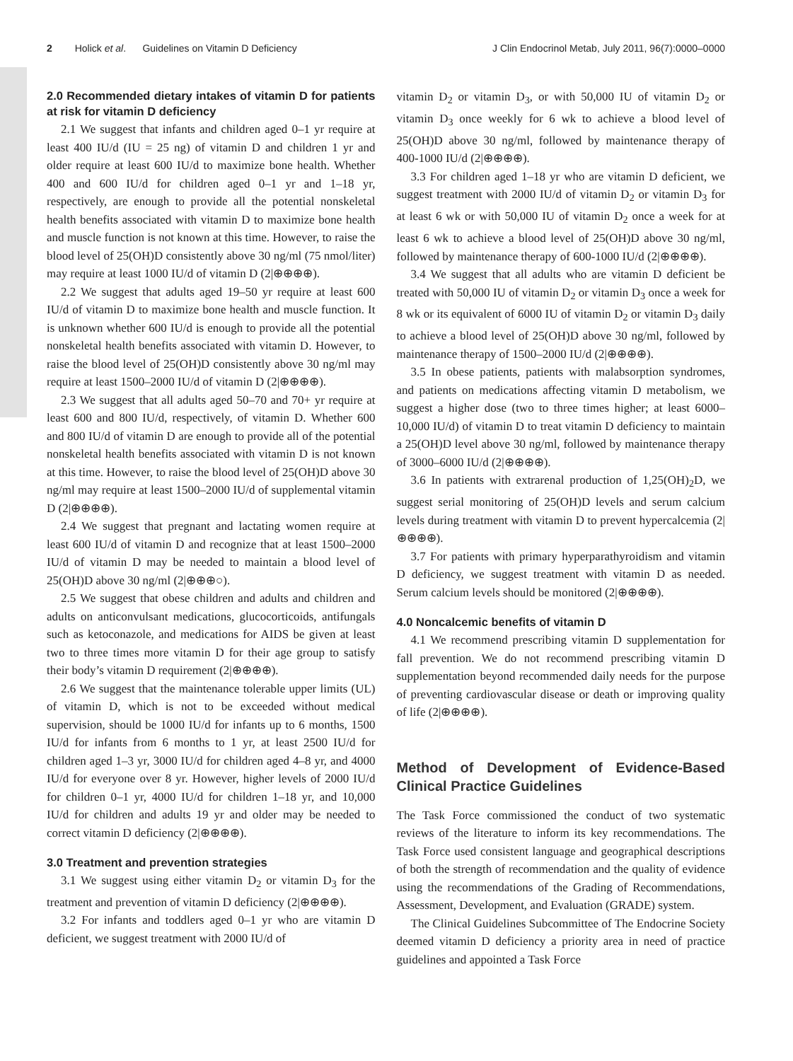2 Holick et al. Guidelines on Vitamin D Deficiency
J Clin Endocrinol Metab, July 2011, 96(7):0000–0000
2.0 Recommended dietary intakes of vitamin D for patients at risk for vitamin D deficiency
2.1 We suggest that infants and children aged 0–1 yr require at least 400 IU/d (IU = 25 ng) of vitamin D and children 1 yr and older require at least 600 IU/d to maximize bone health. Whether 400 and 600 IU/d for children aged 0–1 yr and 1–18 yr, respectively, are enough to provide all the potential nonskeletal health benefits associated with vitamin D to maximize bone health and muscle function is not known at this time. However, to raise the blood level of 25(OH)D consistently above 30 ng/ml (75 nmol/liter) may require at least 1000 IU/d of vitamin D (2|⊕⊕⊕⊕).
2.2 We suggest that adults aged 19–50 yr require at least 600 IU/d of vitamin D to maximize bone health and muscle function. It is unknown whether 600 IU/d is enough to provide all the potential nonskeletal health benefits associated with vitamin D. However, to raise the blood level of 25(OH)D consistently above 30 ng/ml may require at least 1500–2000 IU/d of vitamin D (2|⊕⊕⊕⊕).
2.3 We suggest that all adults aged 50–70 and 70+ yr require at least 600 and 800 IU/d, respectively, of vitamin D. Whether 600 and 800 IU/d of vitamin D are enough to provide all of the potential nonskeletal health benefits associated with vitamin D is not known at this time. However, to raise the blood level of 25(OH)D above 30 ng/ml may require at least 1500–2000 IU/d of supplemental vitamin D (2|⊕⊕⊕⊕).
2.4 We suggest that pregnant and lactating women require at least 600 IU/d of vitamin D and recognize that at least 1500–2000 IU/d of vitamin D may be needed to maintain a blood level of 25(OH)D above 30 ng/ml (2|⊕⊕⊕○).
2.5 We suggest that obese children and adults and children and adults on anticonvulsant medications, glucocorticoids, antifungals such as ketoconazole, and medications for AIDS be given at least two to three times more vitamin D for their age group to satisfy their body’s vitamin D requirement (2|⊕⊕⊕⊕).
2.6 We suggest that the maintenance tolerable upper limits (UL) of vitamin D, which is not to be exceeded without medical supervision, should be 1000 IU/d for infants up to 6 months, 1500 IU/d for infants from 6 months to 1 yr, at least 2500 IU/d for children aged 1–3 yr, 3000 IU/d for children aged 4–8 yr, and 4000 IU/d for everyone over 8 yr. However, higher levels of 2000 IU/d for children 0–1 yr, 4000 IU/d for children 1–18 yr, and 10,000 IU/d for children and adults 19 yr and older may be needed to correct vitamin D deficiency (2|⊕⊕⊕⊕).
3.0 Treatment and prevention strategies
3.1 We suggest using either vitamin D<sub>2</sub> or vitamin D<sub>3</sub> for the treatment and prevention of vitamin D deficiency (2|⊕⊕⊕⊕).
3.2 For infants and toddlers aged 0–1 yr who are vitamin D deficient, we suggest treatment with 2000 IU/d of
vitamin D<sub>2</sub> or vitamin D<sub>3</sub>, or with 50,000 IU of vitamin D<sub>2</sub> or vitamin D<sub>3</sub> once weekly for 6 wk to achieve a blood level of 25(OH)D above 30 ng/ml, followed by maintenance therapy of 400-1000 IU/d (2|⊕⊕⊕⊕).
3.3 For children aged 1–18 yr who are vitamin D deficient, we suggest treatment with 2000 IU/d of vitamin D<sub>2</sub> or vitamin D<sub>3</sub> for at least 6 wk or with 50,000 IU of vitamin D<sub>2</sub> once a week for at least 6 wk to achieve a blood level of 25(OH)D above 30 ng/ml, followed by maintenance therapy of 600-1000 IU/d (2|⊕⊕⊕⊕).
3.4 We suggest that all adults who are vitamin D deficient be treated with 50,000 IU of vitamin D<sub>2</sub> or vitamin D<sub>3</sub> once a week for 8 wk or its equivalent of 6000 IU of vitamin D<sub>2</sub> or vitamin D<sub>3</sub> daily to achieve a blood level of 25(OH)D above 30 ng/ml, followed by maintenance therapy of 1500–2000 IU/d (2|⊕⊕⊕⊕).
3.5 In obese patients, patients with malabsorption syndromes, and patients on medications affecting vitamin D metabolism, we suggest a higher dose (two to three times higher; at least 6000–10,000 IU/d) of vitamin D to treat vitamin D deficiency to maintain a 25(OH)D level above 30 ng/ml, followed by maintenance therapy of 3000–6000 IU/d (2|⊕⊕⊕⊕).
3.6 In patients with extrarenal production of 1,25(OH)<sub>2</sub>D, we suggest serial monitoring of 25(OH)D levels and serum calcium levels during treatment with vitamin D to prevent hypercalcemia (2|⊕⊕⊕⊕).
3.7 For patients with primary hyperparathyroidism and vitamin D deficiency, we suggest treatment with vitamin D as needed. Serum calcium levels should be monitored (2|⊕⊕⊕⊕).
4.0 Noncalcemic benefits of vitamin D
4.1 We recommend prescribing vitamin D supplementation for fall prevention. We do not recommend prescribing vitamin D supplementation beyond recommended daily needs for the purpose of preventing cardiovascular disease or death or improving quality of life (2|⊕⊕⊕⊕).
Method of Development of Evidence-Based Clinical Practice Guidelines
The Task Force commissioned the conduct of two systematic reviews of the literature to inform its key recommendations. The Task Force used consistent language and geographical descriptions of both the strength of recommendation and the quality of evidence using the recommendations of the Grading of Recommendations, Assessment, Development, and Evaluation (GRADE) system.
The Clinical Guidelines Subcommittee of The Endocrine Society deemed vitamin D deficiency a priority area in need of practice guidelines and appointed a Task Force